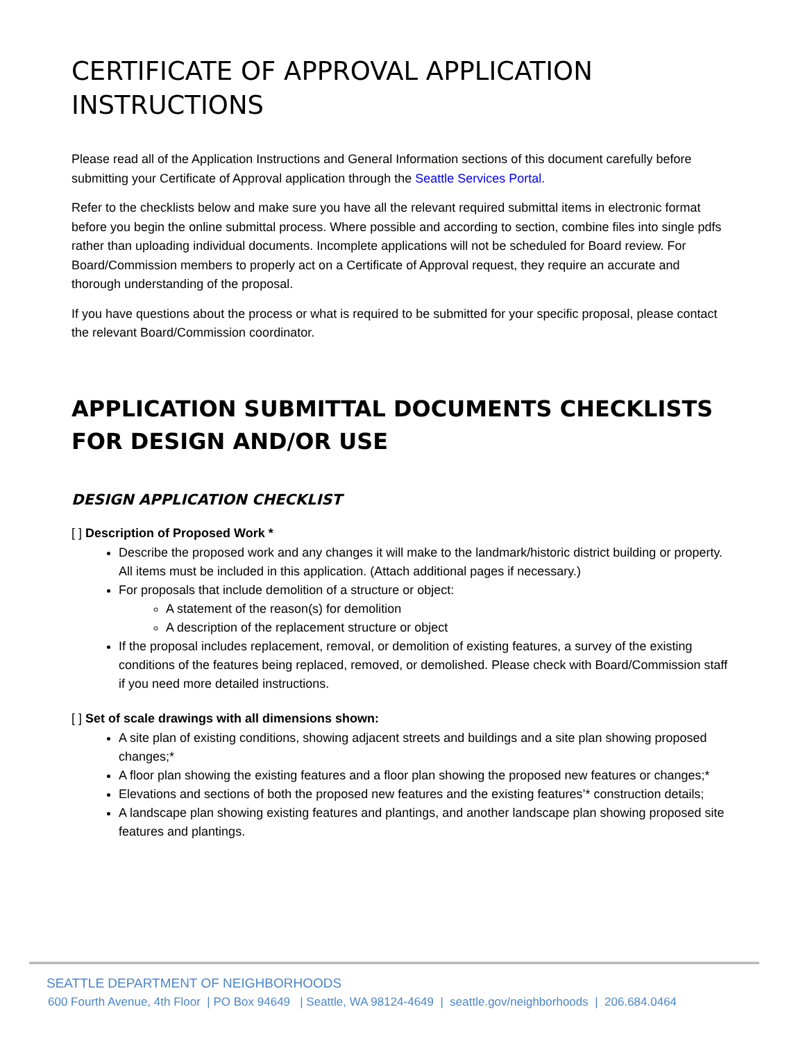CERTIFICATE OF APPROVAL APPLICATION INSTRUCTIONS
Please read all of the Application Instructions and General Information sections of this document carefully before submitting your Certificate of Approval application through the Seattle Services Portal.
Refer to the checklists below and make sure you have all the relevant required submittal items in electronic format before you begin the online submittal process. Where possible and according to section, combine files into single pdfs rather than uploading individual documents. Incomplete applications will not be scheduled for Board review. For Board/Commission members to properly act on a Certificate of Approval request, they require an accurate and thorough understanding of the proposal.
If you have questions about the process or what is required to be submitted for your specific proposal, please contact the relevant Board/Commission coordinator.
APPLICATION SUBMITTAL DOCUMENTS CHECKLISTS FOR DESIGN AND/OR USE
DESIGN APPLICATION CHECKLIST
[ ] Description of Proposed Work *
Describe the proposed work and any changes it will make to the landmark/historic district building or property. All items must be included in this application. (Attach additional pages if necessary.)
For proposals that include demolition of a structure or object:
A statement of the reason(s) for demolition
A description of the replacement structure or object
If the proposal includes replacement, removal, or demolition of existing features, a survey of the existing conditions of the features being replaced, removed, or demolished. Please check with Board/Commission staff if you need more detailed instructions.
[ ] Set of scale drawings with all dimensions shown:
A site plan of existing conditions, showing adjacent streets and buildings and a site plan showing proposed changes;*
A floor plan showing the existing features and a floor plan showing the proposed new features or changes;*
Elevations and sections of both the proposed new features and the existing features’* construction details;
A landscape plan showing existing features and plantings, and another landscape plan showing proposed site features and plantings.
SEATTLE DEPARTMENT OF NEIGHBORHOODS
600 Fourth Avenue, 4th Floor | PO Box 94649 | Seattle, WA 98124-4649 | seattle.gov/neighborhoods | 206.684.0464